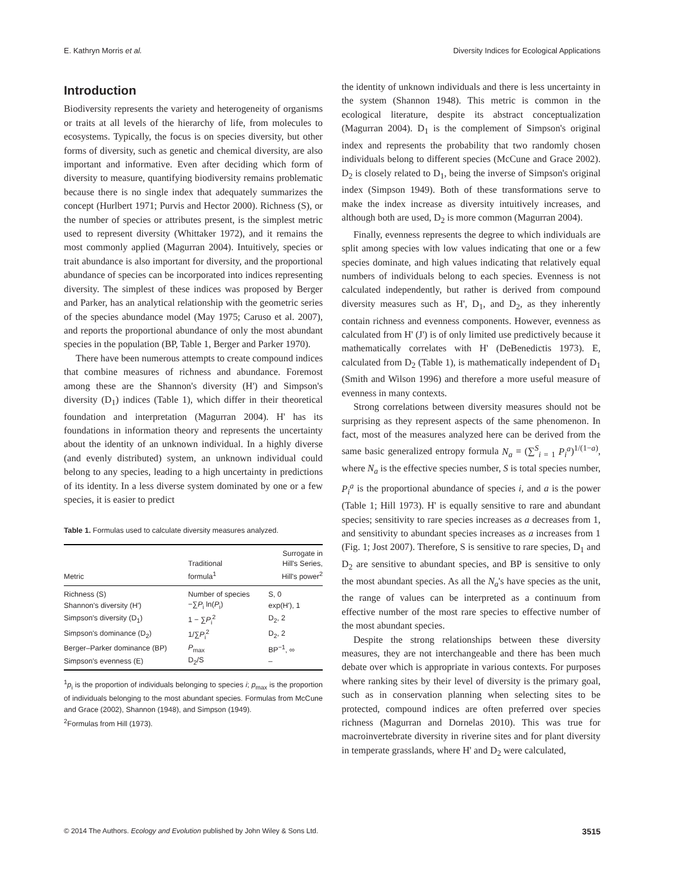E. Kathryn Morris et al. Diversity Indices for Ecological Applications
Introduction
Biodiversity represents the variety and heterogeneity of organisms or traits at all levels of the hierarchy of life, from molecules to ecosystems. Typically, the focus is on species diversity, but other forms of diversity, such as genetic and chemical diversity, are also important and informative. Even after deciding which form of diversity to measure, quantifying biodiversity remains problematic because there is no single index that adequately summarizes the concept (Hurlbert 1971; Purvis and Hector 2000). Richness (S), or the number of species or attributes present, is the simplest metric used to represent diversity (Whittaker 1972), and it remains the most commonly applied (Magurran 2004). Intuitively, species or trait abundance is also important for diversity, and the proportional abundance of species can be incorporated into indices representing diversity. The simplest of these indices was proposed by Berger and Parker, has an analytical relationship with the geometric series of the species abundance model (May 1975; Caruso et al. 2007), and reports the proportional abundance of only the most abundant species in the population (BP, Table 1, Berger and Parker 1970).
There have been numerous attempts to create compound indices that combine measures of richness and abundance. Foremost among these are the Shannon's diversity (H') and Simpson's diversity (D<sub>1</sub>) indices (Table 1), which differ in their theoretical foundation and interpretation (Magurran 2004). H' has its foundations in information theory and represents the uncertainty about the identity of an unknown individual. In a highly diverse (and evenly distributed) system, an unknown individual could belong to any species, leading to a high uncertainty in predictions of its identity. In a less diverse system dominated by one or a few species, it is easier to predict
Table 1. Formulas used to calculate diversity measures analyzed.
| Metric | Traditional formula<sup>1</sup> | Surrogate in Hill's Series, Hill's power<sup>2</sup> |
| --- | --- | --- |
| Richness (S) | Number of species | S, 0 |
| Shannon's diversity (H') | −∑ P<sub>i</sub> ln( P<sub>i</sub>) | exp(H'), 1 |
| Simpson's diversity (D<sub>1</sub>) | 1 − ∑ P<sub>i</sub><sup>2</sup> | D<sub>2</sub>, 2 |
| Simpson's dominance (D<sub>2</sub>) | 1/∑ P<sub>i</sub><sup>2</sup> | D<sub>2</sub>, 2 |
| Berger–Parker dominance (BP) | P<sub>max</sub> | BP<sup>−1</sup>, ∞ |
| Simpson's evenness (E) | D<sub>2</sub>/S | – |
<sup>1</sup> p<sub>i</sub> is the proportion of individuals belonging to species i; p<sub>max</sub> is the proportion of individuals belonging to the most abundant species. Formulas from McCune and Grace (2002), Shannon (1948), and Simpson (1949).
<sup>2</sup> Formulas from Hill (1973).
the identity of unknown individuals and there is less uncertainty in the system (Shannon 1948). This metric is common in the ecological literature, despite its abstract conceptualization (Magurran 2004). D<sub>1</sub> is the complement of Simpson's original index and represents the probability that two randomly chosen individuals belong to different species (McCune and Grace 2002). D<sub>2</sub> is closely related to D<sub>1</sub>, being the inverse of Simpson's original index (Simpson 1949). Both of these transformations serve to make the index increase as diversity intuitively increases, and although both are used, D<sub>2</sub> is more common (Magurran 2004).
Finally, evenness represents the degree to which individuals are split among species with low values indicating that one or a few species dominate, and high values indicating that relatively equal numbers of individuals belong to each species. Evenness is not calculated independently, but rather is derived from compound diversity measures such as H', D<sub>1</sub>, and D<sub>2</sub>, as they inherently contain richness and evenness components. However, evenness as calculated from H' (J') is of only limited use predictively because it mathematically correlates with H' (DeBenedictis 1973). E, calculated from D<sub>2</sub> (Table 1), is mathematically independent of D<sub>1</sub> (Smith and Wilson 1996) and therefore a more useful measure of evenness in many contexts.
Strong correlations between diversity measures should not be surprising as they represent aspects of the same phenomenon. In fact, most of the measures analyzed here can be derived from the same basic generalized entropy formula N<sub>a</sub> = (∑<sup>S</sup><sub>i = 1</sub> P<sub>i</sub><sup>a</sup>)<sup>1/(1−a)</sup>, where N<sub>a</sub> is the effective species number, S is total species number, P<sub>i</sub><sup>a</sup> is the proportional abundance of species i, and a is the power (Table 1; Hill 1973). H' is equally sensitive to rare and abundant species; sensitivity to rare species increases as a decreases from 1, and sensitivity to abundant species increases as a increases from 1 (Fig. 1; Jost 2007). Therefore, S is sensitive to rare species, D<sub>1</sub> and D<sub>2</sub> are sensitive to abundant species, and BP is sensitive to only the most abundant species. As all the N<sub>a</sub>'s have species as the unit, the range of values can be interpreted as a continuum from effective number of the most rare species to effective number of the most abundant species.
Despite the strong relationships between these diversity measures, they are not interchangeable and there has been much debate over which is appropriate in various contexts. For purposes where ranking sites by their level of diversity is the primary goal, such as in conservation planning when selecting sites to be protected, compound indices are often preferred over species richness (Magurran and Dornelas 2010). This was true for macroinvertebrate diversity in riverine sites and for plant diversity in temperate grasslands, where H' and D<sub>2</sub> were calculated,
© 2014 The Authors. Ecology and Evolution published by John Wiley & Sons Ltd. 3515